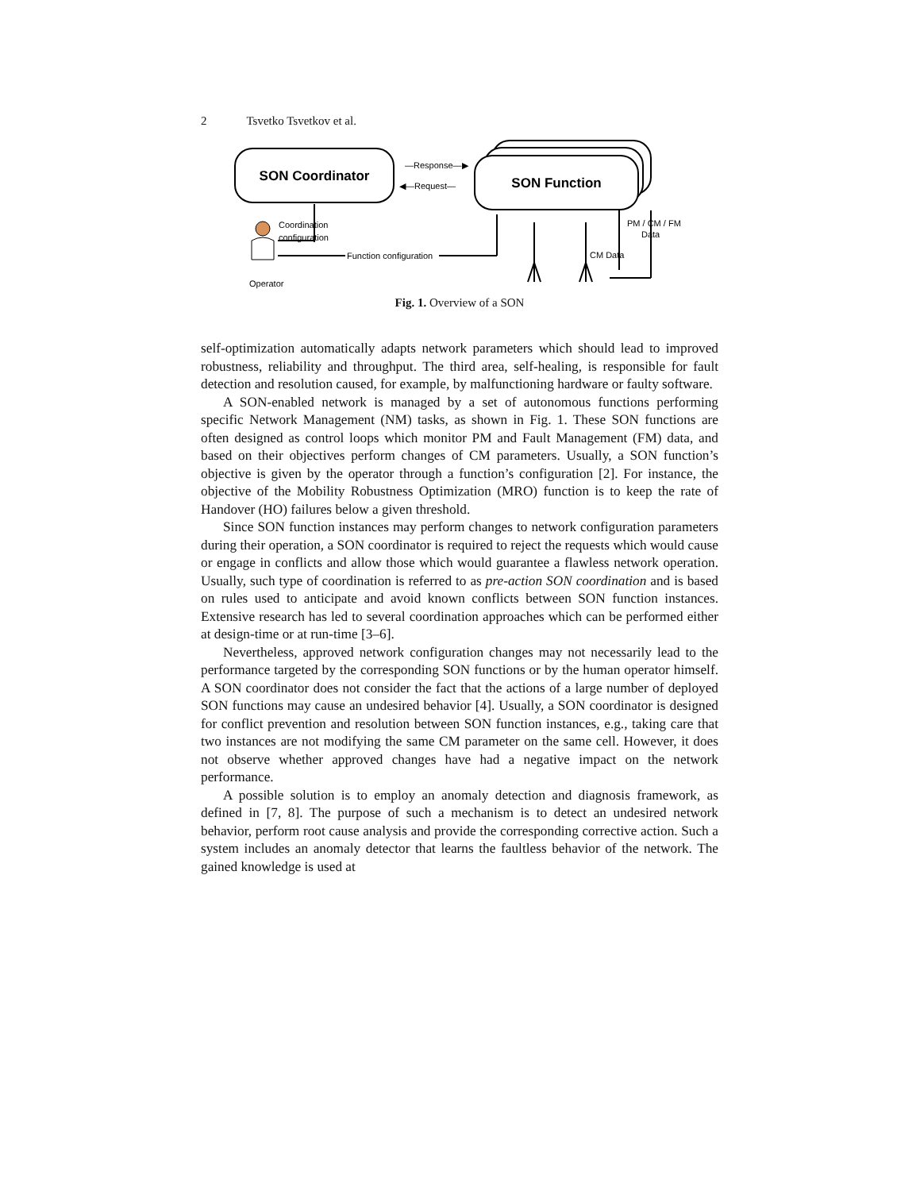2 Tsvetko Tsvetkov et al.
SON Coordinator
SON Function
—Response—▶
◀—Request—
Operator
Coordination
configuration
Function configuration
PM / CM / FM
Data
CM Data
Fig. 1. Overview of a SON
self-optimization automatically adapts network parameters which should lead to improved robustness, reliability and throughput. The third area, self-healing, is responsible for fault detection and resolution caused, for example, by malfunctioning hardware or faulty software.
A SON-enabled network is managed by a set of autonomous functions performing specific Network Management (NM) tasks, as shown in Fig. 1. These SON functions are often designed as control loops which monitor PM and Fault Management (FM) data, and based on their objectives perform changes of CM parameters. Usually, a SON function’s objective is given by the operator through a function’s configuration [2]. For instance, the objective of the Mobility Robustness Optimization (MRO) function is to keep the rate of Handover (HO) failures below a given threshold.
Since SON function instances may perform changes to network configuration parameters during their operation, a SON coordinator is required to reject the requests which would cause or engage in conflicts and allow those which would guarantee a flawless network operation. Usually, such type of coordination is referred to as pre-action SON coordination and is based on rules used to anticipate and avoid known conflicts between SON function instances. Extensive research has led to several coordination approaches which can be performed either at design-time or at run-time [3–6].
Nevertheless, approved network configuration changes may not necessarily lead to the performance targeted by the corresponding SON functions or by the human operator himself. A SON coordinator does not consider the fact that the actions of a large number of deployed SON functions may cause an undesired behavior [4]. Usually, a SON coordinator is designed for conflict prevention and resolution between SON function instances, e.g., taking care that two instances are not modifying the same CM parameter on the same cell. However, it does not observe whether approved changes have had a negative impact on the network performance.
A possible solution is to employ an anomaly detection and diagnosis framework, as defined in [7, 8]. The purpose of such a mechanism is to detect an undesired network behavior, perform root cause analysis and provide the corresponding corrective action. Such a system includes an anomaly detector that learns the faultless behavior of the network. The gained knowledge is used at